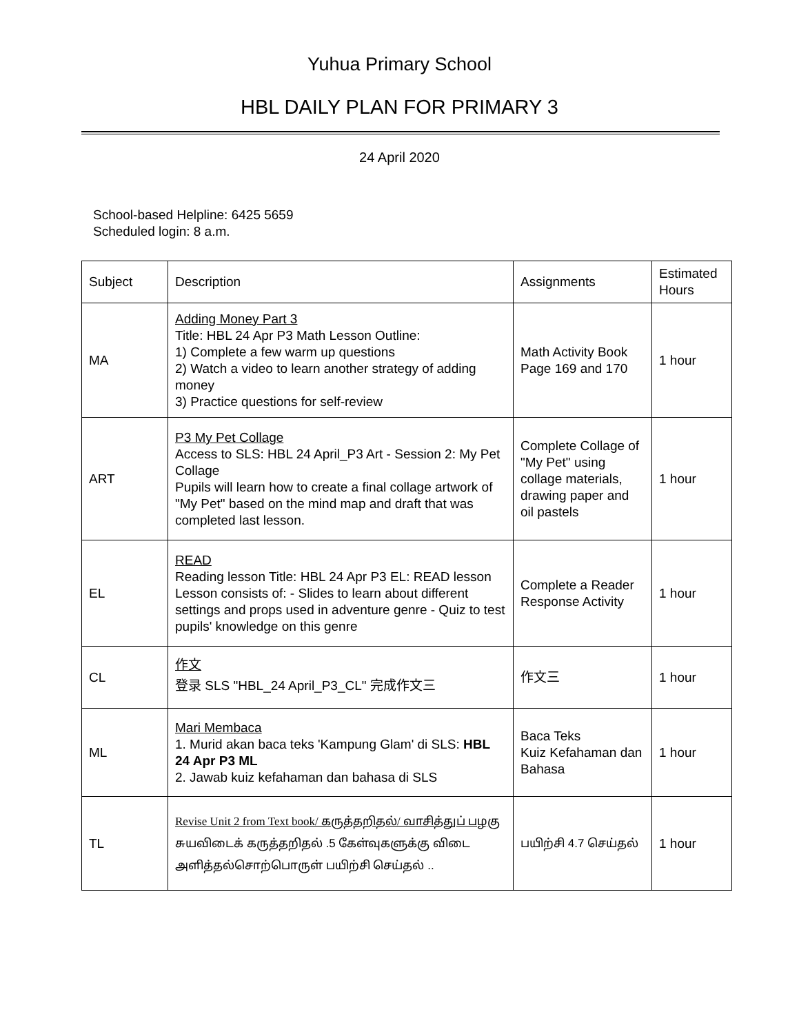Yuhua Primary School
HBL DAILY PLAN FOR PRIMARY 3
24 April 2020
School-based Helpline: 6425 5659
Scheduled login: 8 a.m.
| Subject | Description | Assignments | Estimated Hours |
| MA | Adding Money Part 3 Title: HBL 24 Apr P3 Math Lesson Outline: 1) Complete a few warm up questions 2) Watch a video to learn another strategy of adding money 3) Practice questions for self-review | Math Activity Book Page 169 and 170 | 1 hour |
| ART | P3 My Pet Collage Access to SLS: HBL 24 April_P3 Art - Session 2: My Pet Collage Pupils will learn how to create a final collage artwork of "My Pet" based on the mind map and draft that was completed last lesson. | Complete Collage of "My Pet" using collage materials, drawing paper and oil pastels | 1 hour |
| EL | READ Reading lesson Title: HBL 24 Apr P3 EL: READ lesson Lesson consists of: - Slides to learn about different settings and props used in adventure genre - Quiz to test pupils' knowledge on this genre | Complete a Reader Response Activity | 1 hour |
| CL | 作文 登录 SLS "HBL_24 April_P3_CL" 完成作文三 | 作文三 | 1 hour |
| ML | Mari Membaca 1. Murid akan baca teks 'Kampung Glam' di SLS: HBL 24 Apr P3 ML 2. Jawab kuiz kefahaman dan bahasa di SLS | Baca Teks Kuiz Kefahaman dan Bahasa | 1 hour |
| TL | Revise Unit 2 from Text book/ கருத்தறிதல்/ வாசித்துப் பழகு சுயவிடைக் கருத்தறிதல் .5 கேள்வுகளுக்கு விடை அளித்தல்சொற்பொருள் பயிற்சி செய்தல் .. | பயிற்சி 4.7 செய்தல் | 1 hour |